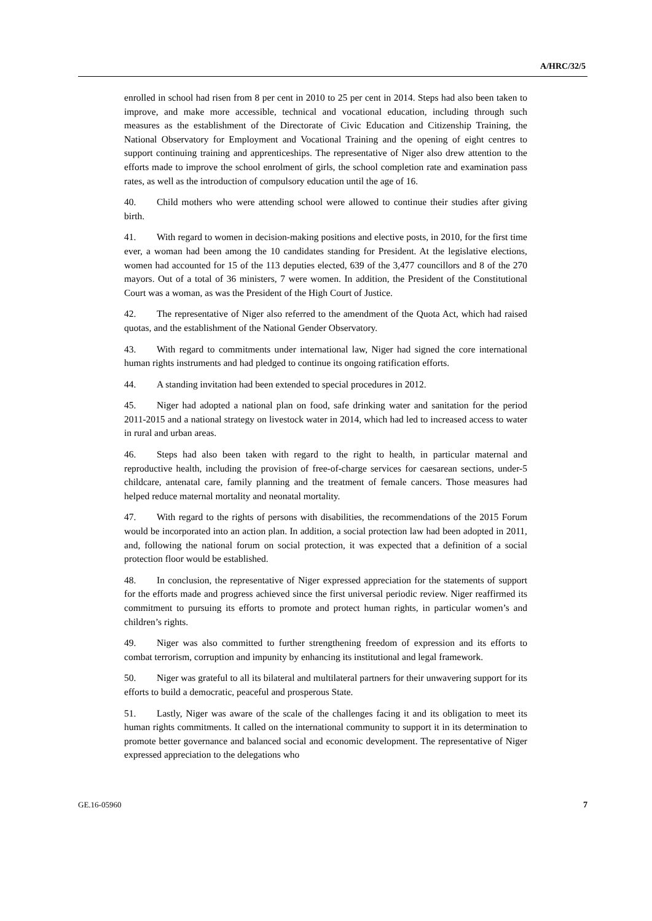A/HRC/32/5
enrolled in school had risen from 8 per cent in 2010 to 25 per cent in 2014. Steps had also been taken to improve, and make more accessible, technical and vocational education, including through such measures as the establishment of the Directorate of Civic Education and Citizenship Training, the National Observatory for Employment and Vocational Training and the opening of eight centres to support continuing training and apprenticeships. The representative of Niger also drew attention to the efforts made to improve the school enrolment of girls, the school completion rate and examination pass rates, as well as the introduction of compulsory education until the age of 16.
40. Child mothers who were attending school were allowed to continue their studies after giving birth.
41. With regard to women in decision-making positions and elective posts, in 2010, for the first time ever, a woman had been among the 10 candidates standing for President. At the legislative elections, women had accounted for 15 of the 113 deputies elected, 639 of the 3,477 councillors and 8 of the 270 mayors. Out of a total of 36 ministers, 7 were women. In addition, the President of the Constitutional Court was a woman, as was the President of the High Court of Justice.
42. The representative of Niger also referred to the amendment of the Quota Act, which had raised quotas, and the establishment of the National Gender Observatory.
43. With regard to commitments under international law, Niger had signed the core international human rights instruments and had pledged to continue its ongoing ratification efforts.
44. A standing invitation had been extended to special procedures in 2012.
45. Niger had adopted a national plan on food, safe drinking water and sanitation for the period 2011-2015 and a national strategy on livestock water in 2014, which had led to increased access to water in rural and urban areas.
46. Steps had also been taken with regard to the right to health, in particular maternal and reproductive health, including the provision of free-of-charge services for caesarean sections, under-5 childcare, antenatal care, family planning and the treatment of female cancers. Those measures had helped reduce maternal mortality and neonatal mortality.
47. With regard to the rights of persons with disabilities, the recommendations of the 2015 Forum would be incorporated into an action plan. In addition, a social protection law had been adopted in 2011, and, following the national forum on social protection, it was expected that a definition of a social protection floor would be established.
48. In conclusion, the representative of Niger expressed appreciation for the statements of support for the efforts made and progress achieved since the first universal periodic review. Niger reaffirmed its commitment to pursuing its efforts to promote and protect human rights, in particular women’s and children’s rights.
49. Niger was also committed to further strengthening freedom of expression and its efforts to combat terrorism, corruption and impunity by enhancing its institutional and legal framework.
50. Niger was grateful to all its bilateral and multilateral partners for their unwavering support for its efforts to build a democratic, peaceful and prosperous State.
51. Lastly, Niger was aware of the scale of the challenges facing it and its obligation to meet its human rights commitments. It called on the international community to support it in its determination to promote better governance and balanced social and economic development. The representative of Niger expressed appreciation to the delegations who
GE.16-05960 7